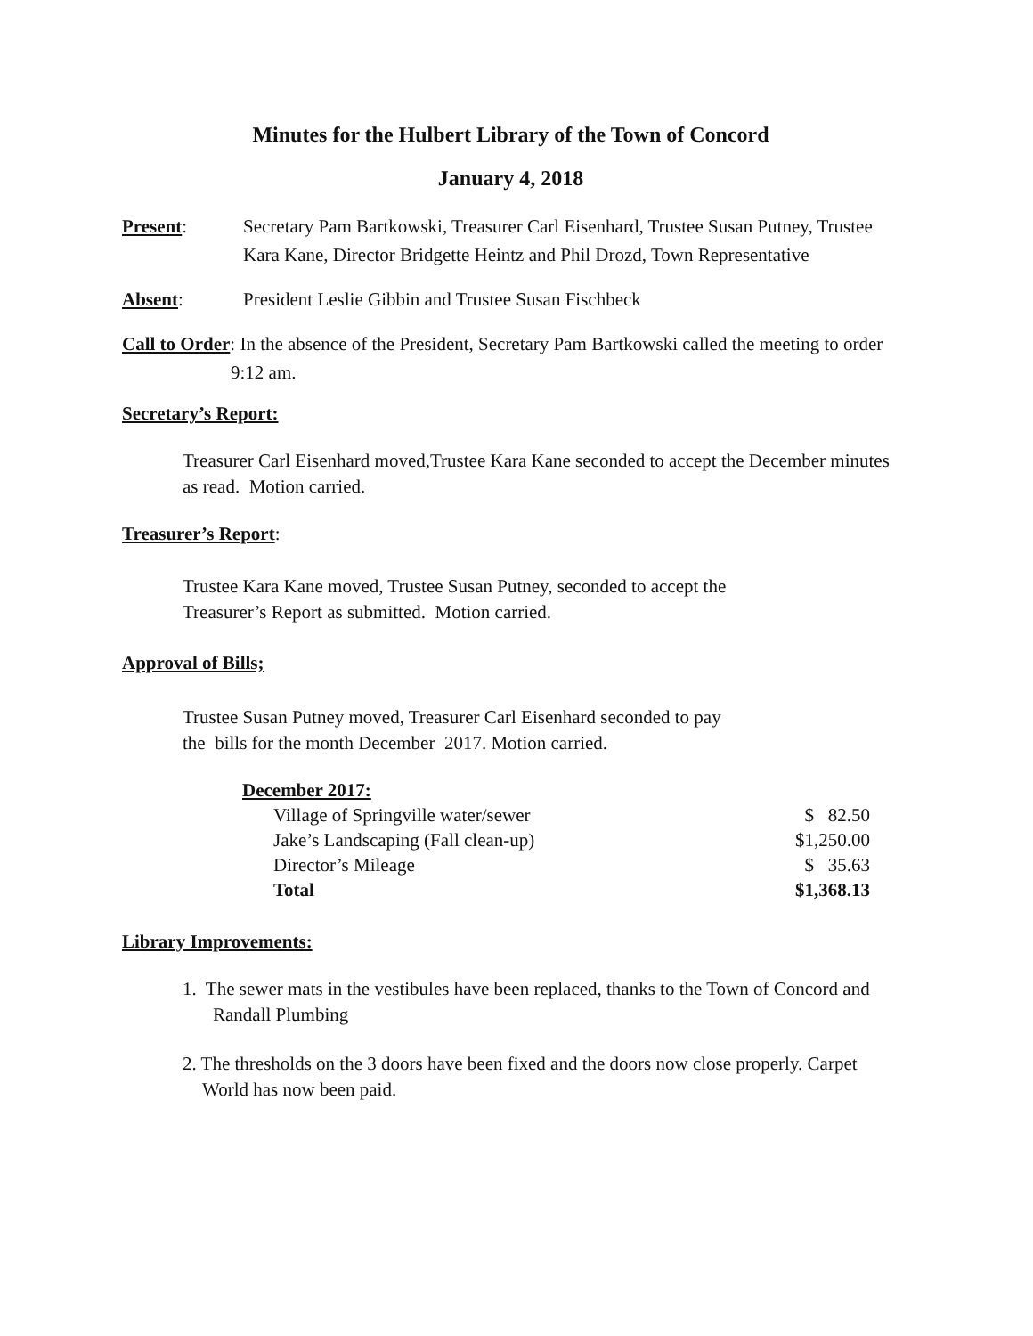Minutes for the Hulbert Library of the Town of Concord
January 4, 2018
Present: Secretary Pam Bartkowski, Treasurer Carl Eisenhard, Trustee Susan Putney, Trustee Kara Kane, Director Bridgette Heintz and Phil Drozd, Town Representative
Absent: President Leslie Gibbin and Trustee Susan Fischbeck
Call to Order: In the absence of the President, Secretary Pam Bartkowski called the meeting to order 9:12 am.
Secretary’s Report:
Treasurer Carl Eisenhard moved,Trustee Kara Kane seconded to accept the December minutes as read. Motion carried.
Treasurer’s Report:
Trustee Kara Kane moved, Trustee Susan Putney, seconded to accept the
Treasurer’s Report as submitted. Motion carried.
Approval of Bills;
Trustee Susan Putney moved, Treasurer Carl Eisenhard seconded to pay
the bills for the month December 2017. Motion carried.
| December 2017: | |
| Village of Springville water/sewer | $ 82.50 |
| Jake’s Landscaping (Fall clean-up) | $1,250.00 |
| Director’s Mileage | $ 35.63 |
| Total | $1,368.13 |
Library Improvements:
1. The sewer mats in the vestibules have been replaced, thanks to the Town of Concord and Randall Plumbing
2. The thresholds on the 3 doors have been fixed and the doors now close properly. Carpet World has now been paid.